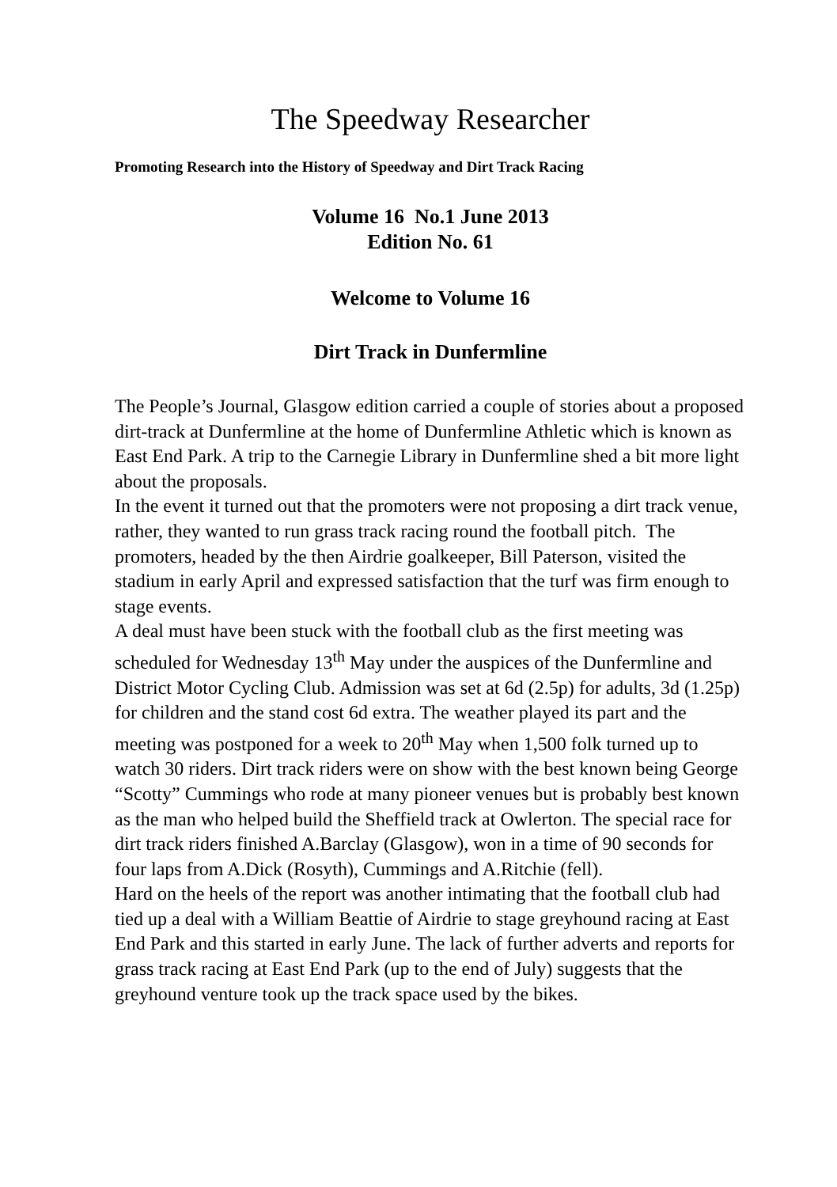The Speedway Researcher
Promoting Research into the History of Speedway and Dirt Track Racing
Volume 16 No.1 June 2013
Edition No. 61
Welcome to Volume 16
Dirt Track in Dunfermline
The People’s Journal, Glasgow edition carried a couple of stories about a proposed dirt-track at Dunfermline at the home of Dunfermline Athletic which is known as East End Park. A trip to the Carnegie Library in Dunfermline shed a bit more light about the proposals.
In the event it turned out that the promoters were not proposing a dirt track venue, rather, they wanted to run grass track racing round the football pitch. The promoters, headed by the then Airdrie goalkeeper, Bill Paterson, visited the stadium in early April and expressed satisfaction that the turf was firm enough to stage events.
A deal must have been stuck with the football club as the first meeting was scheduled for Wednesday 13<sup>th</sup> May under the auspices of the Dunfermline and District Motor Cycling Club. Admission was set at 6d (2.5p) for adults, 3d (1.25p) for children and the stand cost 6d extra. The weather played its part and the meeting was postponed for a week to 20<sup>th</sup> May when 1,500 folk turned up to watch 30 riders. Dirt track riders were on show with the best known being George “Scotty” Cummings who rode at many pioneer venues but is probably best known as the man who helped build the Sheffield track at Owlerton. The special race for dirt track riders finished A.Barclay (Glasgow), won in a time of 90 seconds for four laps from A.Dick (Rosyth), Cummings and A.Ritchie (fell).
Hard on the heels of the report was another intimating that the football club had tied up a deal with a William Beattie of Airdrie to stage greyhound racing at East End Park and this started in early June. The lack of further adverts and reports for grass track racing at East End Park (up to the end of July) suggests that the greyhound venture took up the track space used by the bikes.